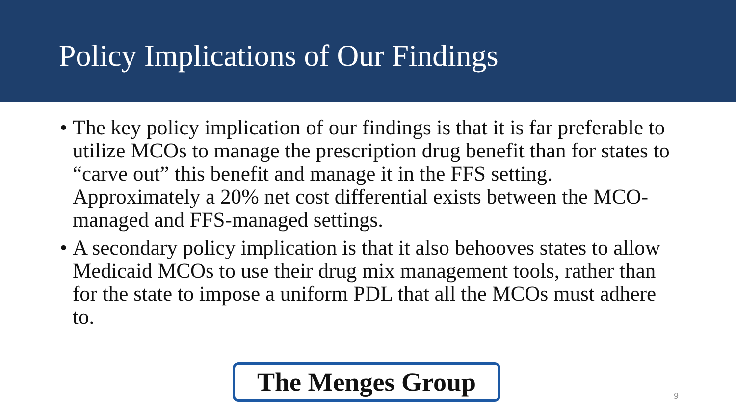Policy Implications of Our Findings
• The key policy implication of our findings is that it is far preferable to utilize MCOs to manage the prescription drug benefit than for states to “carve out” this benefit and manage it in the FFS setting. Approximately a 20% net cost differential exists between the MCO-managed and FFS-managed settings.
• A secondary policy implication is that it also behooves states to allow Medicaid MCOs to use their drug mix management tools, rather than for the state to impose a uniform PDL that all the MCOs must adhere to.
The Menges Group
9